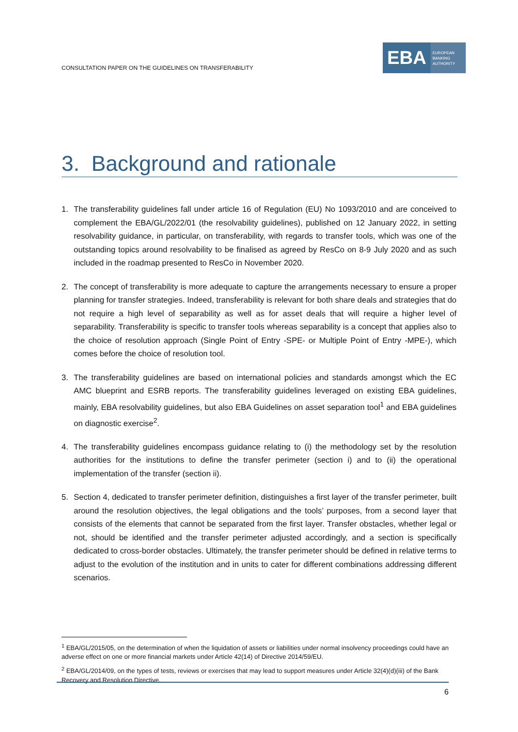CONSULTATION PAPER ON THE GUIDELINES ON TRANSFERABILITY
EBA
EUROPEAN
BANKING
AUTHORITY
3. Background and rationale
1. The transferability guidelines fall under article 16 of Regulation (EU) No 1093/2010 and are conceived to complement the EBA/GL/2022/01 (the resolvability guidelines), published on 12 January 2022, in setting resolvability guidance, in particular, on transferability, with regards to transfer tools, which was one of the outstanding topics around resolvability to be finalised as agreed by ResCo on 8-9 July 2020 and as such included in the roadmap presented to ResCo in November 2020.
2. The concept of transferability is more adequate to capture the arrangements necessary to ensure a proper planning for transfer strategies. Indeed, transferability is relevant for both share deals and strategies that do not require a high level of separability as well as for asset deals that will require a higher level of separability. Transferability is specific to transfer tools whereas separability is a concept that applies also to the choice of resolution approach (Single Point of Entry -SPE- or Multiple Point of Entry -MPE-), which comes before the choice of resolution tool.
3. The transferability guidelines are based on international policies and standards amongst which the EC AMC blueprint and ESRB reports. The transferability guidelines leveraged on existing EBA guidelines, mainly, EBA resolvability guidelines, but also EBA Guidelines on asset separation tool<sup>1</sup> and EBA guidelines on diagnostic exercise<sup>2</sup>.
4. The transferability guidelines encompass guidance relating to (i) the methodology set by the resolution authorities for the institutions to define the transfer perimeter (section i) and to (ii) the operational implementation of the transfer (section ii).
5. Section 4, dedicated to transfer perimeter definition, distinguishes a first layer of the transfer perimeter, built around the resolution objectives, the legal obligations and the tools’ purposes, from a second layer that consists of the elements that cannot be separated from the first layer. Transfer obstacles, whether legal or not, should be identified and the transfer perimeter adjusted accordingly, and a section is specifically dedicated to cross-border obstacles. Ultimately, the transfer perimeter should be defined in relative terms to adjust to the evolution of the institution and in units to cater for different combinations addressing different scenarios.
<sup>1</sup> EBA/GL/2015/05, on the determination of when the liquidation of assets or liabilities under normal insolvency proceedings could have an adverse effect on one or more financial markets under Article 42(14) of Directive 2014/59/EU.
<sup>2</sup> EBA/GL/2014/09, on the types of tests, reviews or exercises that may lead to support measures under Article 32(4)(d)(iii) of the Bank Recovery and Resolution Directive.
6